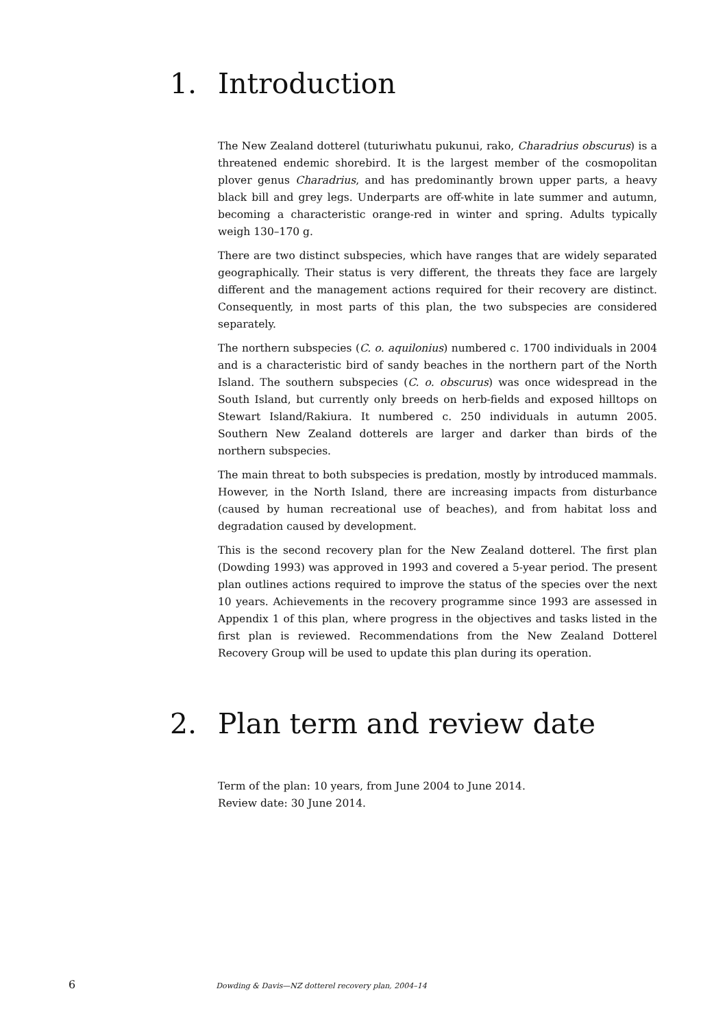1. Introduction
The New Zealand dotterel (tuturiwhatu pukunui, rako, Charadrius obscurus) is a threatened endemic shorebird. It is the largest member of the cosmopolitan plover genus Charadrius, and has predominantly brown upper parts, a heavy black bill and grey legs. Underparts are off-white in late summer and autumn, becoming a characteristic orange-red in winter and spring. Adults typically weigh 130–170 g.
There are two distinct subspecies, which have ranges that are widely separated geographically. Their status is very different, the threats they face are largely different and the management actions required for their recovery are distinct. Consequently, in most parts of this plan, the two subspecies are considered separately.
The northern subspecies (C. o. aquilonius) numbered c. 1700 individuals in 2004 and is a characteristic bird of sandy beaches in the northern part of the North Island. The southern subspecies (C. o. obscurus) was once widespread in the South Island, but currently only breeds on herb-fields and exposed hilltops on Stewart Island/Rakiura. It numbered c. 250 individuals in autumn 2005. Southern New Zealand dotterels are larger and darker than birds of the northern subspecies.
The main threat to both subspecies is predation, mostly by introduced mammals. However, in the North Island, there are increasing impacts from disturbance (caused by human recreational use of beaches), and from habitat loss and degradation caused by development.
This is the second recovery plan for the New Zealand dotterel. The first plan (Dowding 1993) was approved in 1993 and covered a 5-year period. The present plan outlines actions required to improve the status of the species over the next 10 years. Achievements in the recovery programme since 1993 are assessed in Appendix 1 of this plan, where progress in the objectives and tasks listed in the first plan is reviewed. Recommendations from the New Zealand Dotterel Recovery Group will be used to update this plan during its operation.
2. Plan term and review date
Term of the plan: 10 years, from June 2004 to June 2014.
Review date: 30 June 2014.
6 Dowding & Davis—NZ dotterel recovery plan, 2004–14